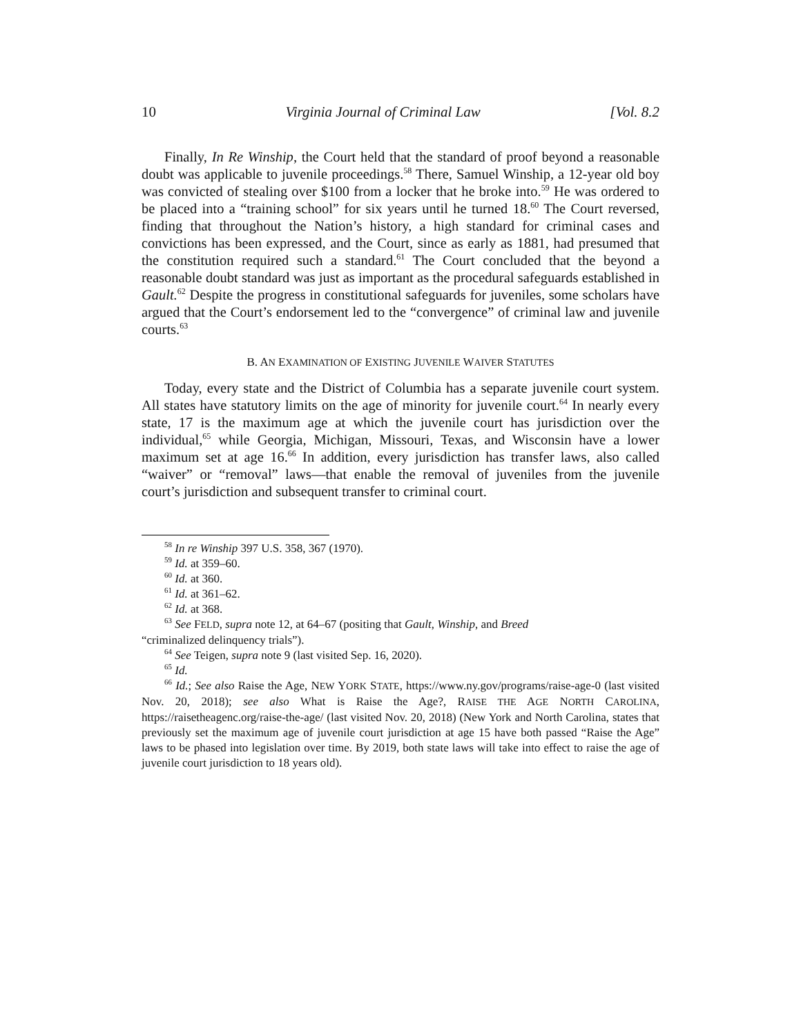10 Virginia Journal of Criminal Law [Vol. 8.2
Finally, In Re Winship, the Court held that the standard of proof beyond a reasonable doubt was applicable to juvenile proceedings.<sup>58</sup> There, Samuel Winship, a 12-year old boy was convicted of stealing over $100 from a locker that he broke into.<sup>59</sup> He was ordered to be placed into a “training school” for six years until he turned 18.<sup>60</sup> The Court reversed, finding that throughout the Nation’s history, a high standard for criminal cases and convictions has been expressed, and the Court, since as early as 1881, had presumed that the constitution required such a standard.<sup>61</sup> The Court concluded that the beyond a reasonable doubt standard was just as important as the procedural safeguards established in Gault.<sup>62</sup> Despite the progress in constitutional safeguards for juveniles, some scholars have argued that the Court’s endorsement led to the “convergence” of criminal law and juvenile courts.<sup>63</sup>
B. AN EXAMINATION OF EXISTING JUVENILE WAIVER STATUTES
Today, every state and the District of Columbia has a separate juvenile court system. All states have statutory limits on the age of minority for juvenile court.<sup>64</sup> In nearly every state, 17 is the maximum age at which the juvenile court has jurisdiction over the individual,<sup>65</sup> while Georgia, Michigan, Missouri, Texas, and Wisconsin have a lower maximum set at age 16.<sup>66</sup> In addition, every jurisdiction has transfer laws, also called “waiver” or “removal” laws—that enable the removal of juveniles from the juvenile court’s jurisdiction and subsequent transfer to criminal court.
<sup>58</sup> In re Winship 397 U.S. 358, 367 (1970).
<sup>59</sup> Id. at 359–60.
<sup>60</sup> Id. at 360.
<sup>61</sup> Id. at 361–62.
<sup>62</sup> Id. at 368.
<sup>63</sup> See FELD, supra note 12, at 64–67 (positing that Gault, Winship, and Breed
“criminalized delinquency trials”).
<sup>64</sup> See Teigen, supra note 9 (last visited Sep. 16, 2020).
<sup>65</sup> Id.
<sup>66</sup> Id.; See also Raise the Age, NEW YORK STATE, https://www.ny.gov/programs/raise-age-0 (last visited Nov. 20, 2018); see also What is Raise the Age?, RAISE THE AGE NORTH CAROLINA, https://raisetheagenc.org/raise-the-age/ (last visited Nov. 20, 2018) (New York and North Carolina, states that previously set the maximum age of juvenile court jurisdiction at age 15 have both passed “Raise the Age” laws to be phased into legislation over time. By 2019, both state laws will take into effect to raise the age of juvenile court jurisdiction to 18 years old).